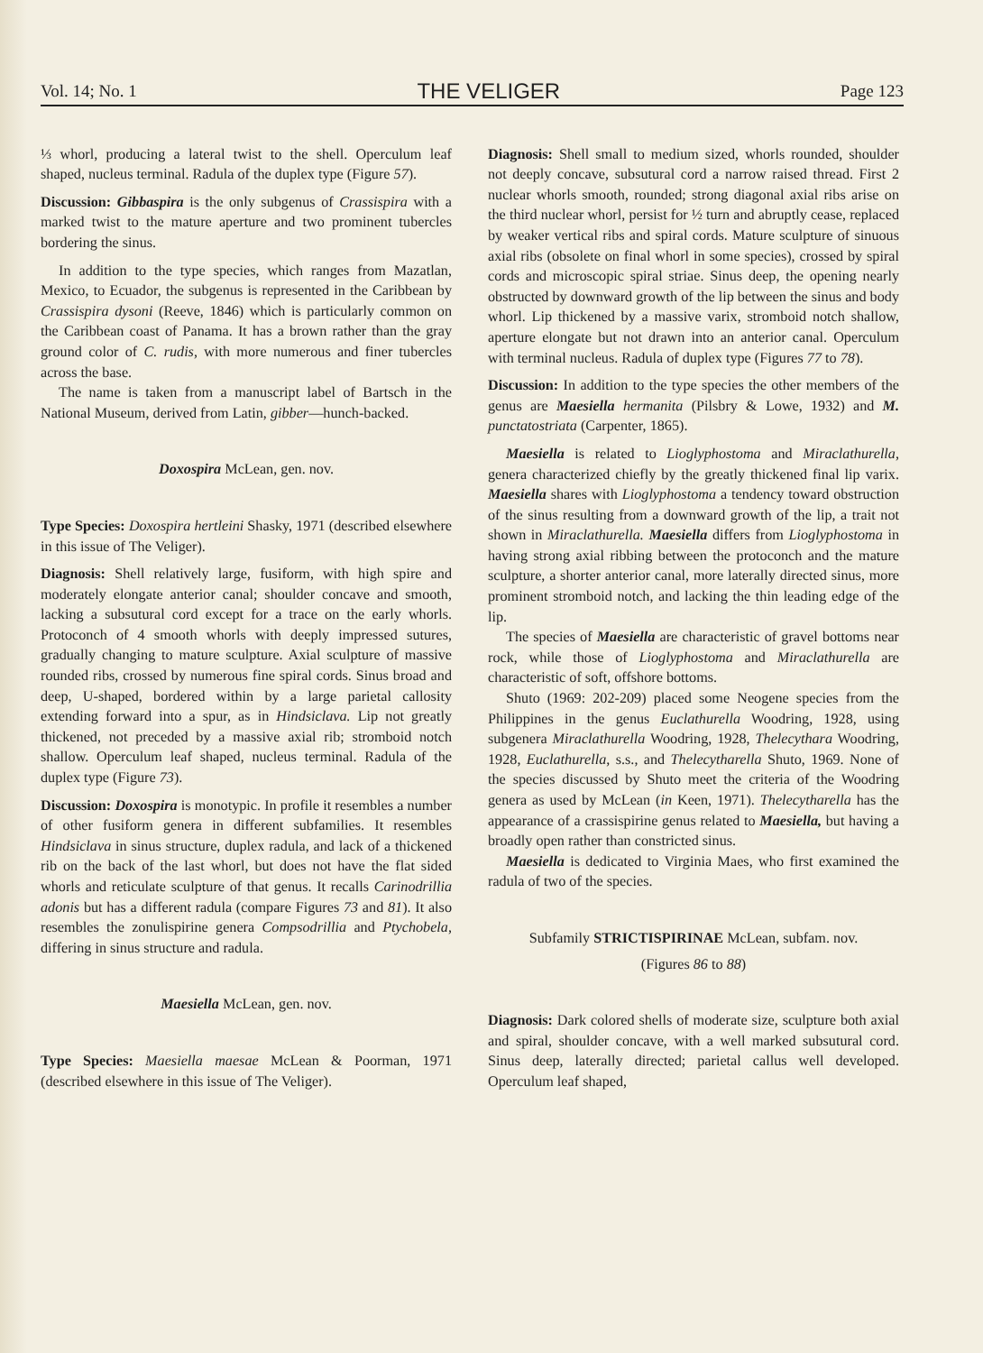Vol. 14; No. 1 THE VELIGER Page 123
⅓ whorl, producing a lateral twist to the shell. Operculum leaf shaped, nucleus terminal. Radula of the duplex type (Figure 57).
Discussion: Gibbaspira is the only subgenus of Crassispira with a marked twist to the mature aperture and two prominent tubercles bordering the sinus.
In addition to the type species, which ranges from Mazatlan, Mexico, to Ecuador, the subgenus is represented in the Caribbean by Crassispira dysoni (Reeve, 1846) which is particularly common on the Caribbean coast of Panama. It has a brown rather than the gray ground color of C. rudis, with more numerous and finer tubercles across the base.
The name is taken from a manuscript label of Bartsch in the National Museum, derived from Latin, gibber—hunch-backed.
Doxospira McLean, gen. nov.
Type Species: Doxospira hertleini Shasky, 1971 (described elsewhere in this issue of The Veliger).
Diagnosis: Shell relatively large, fusiform, with high spire and moderately elongate anterior canal; shoulder concave and smooth, lacking a subsutural cord except for a trace on the early whorls. Protoconch of 4 smooth whorls with deeply impressed sutures, gradually changing to mature sculpture. Axial sculpture of massive rounded ribs, crossed by numerous fine spiral cords. Sinus broad and deep, U-shaped, bordered within by a large parietal callosity extending forward into a spur, as in Hindsiclava. Lip not greatly thickened, not preceded by a massive axial rib; stromboid notch shallow. Operculum leaf shaped, nucleus terminal. Radula of the duplex type (Figure 73).
Discussion: Doxospira is monotypic. In profile it resembles a number of other fusiform genera in different subfamilies. It resembles Hindsiclava in sinus structure, duplex radula, and lack of a thickened rib on the back of the last whorl, but does not have the flat sided whorls and reticulate sculpture of that genus. It recalls Carinodrillia adonis but has a different radula (compare Figures 73 and 81). It also resembles the zonulispirine genera Compsodrillia and Ptychobela, differing in sinus structure and radula.
Maesiella McLean, gen. nov.
Type Species: Maesiella maesae McLean & Poorman, 1971 (described elsewhere in this issue of The Veliger).
Diagnosis: Shell small to medium sized, whorls rounded, shoulder not deeply concave, subsutural cord a narrow raised thread. First 2 nuclear whorls smooth, rounded; strong diagonal axial ribs arise on the third nuclear whorl, persist for ½ turn and abruptly cease, replaced by weaker vertical ribs and spiral cords. Mature sculpture of sinuous axial ribs (obsolete on final whorl in some species), crossed by spiral cords and microscopic spiral striae. Sinus deep, the opening nearly obstructed by downward growth of the lip between the sinus and body whorl. Lip thickened by a massive varix, stromboid notch shallow, aperture elongate but not drawn into an anterior canal. Operculum with terminal nucleus. Radula of duplex type (Figures 77 to 78).
Discussion: In addition to the type species the other members of the genus are Maesiella hermanita (Pilsbry & Lowe, 1932) and M. punctatostriata (Carpenter, 1865).
Maesiella is related to Lioglyphostoma and Miraclathurella, genera characterized chiefly by the greatly thickened final lip varix. Maesiella shares with Lioglyphostoma a tendency toward obstruction of the sinus resulting from a downward growth of the lip, a trait not shown in Miraclathurella. Maesiella differs from Lioglyphostoma in having strong axial ribbing between the protoconch and the mature sculpture, a shorter anterior canal, more laterally directed sinus, more prominent stromboid notch, and lacking the thin leading edge of the lip.
The species of Maesiella are characteristic of gravel bottoms near rock, while those of Lioglyphostoma and Miraclathurella are characteristic of soft, offshore bottoms.
Shuto (1969: 202-209) placed some Neogene species from the Philippines in the genus Euclathurella Woodring, 1928, using subgenera Miraclathurella Woodring, 1928, Thelecythara Woodring, 1928, Euclathurella, s.s., and Thelecytharella Shuto, 1969. None of the species discussed by Shuto meet the criteria of the Woodring genera as used by McLean (in Keen, 1971). Thelecytharella has the appearance of a crassispirine genus related to Maesiella, but having a broadly open rather than constricted sinus.
Maesiella is dedicated to Virginia Maes, who first examined the radula of two of the species.
Subfamily STRICTISPIRINAE McLean, subfam. nov.
(Figures 86 to 88)
Diagnosis: Dark colored shells of moderate size, sculpture both axial and spiral, shoulder concave, with a well marked subsutural cord. Sinus deep, laterally directed; parietal callus well developed. Operculum leaf shaped,